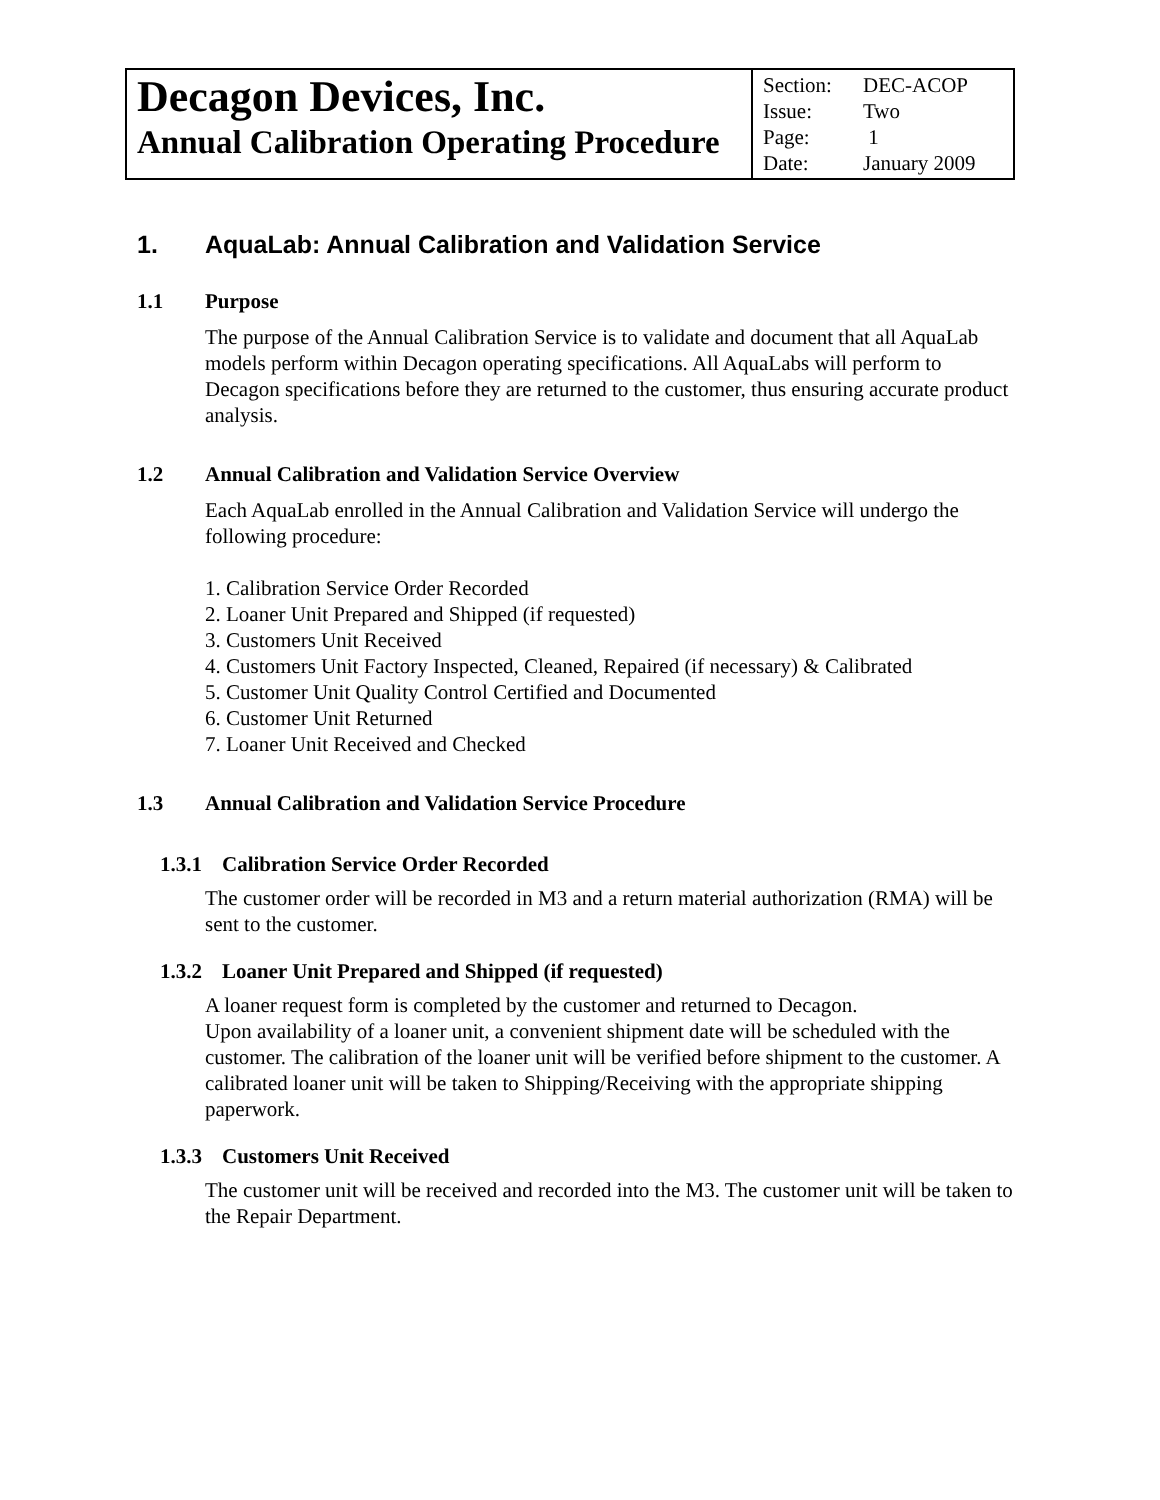| Decagon Devices, Inc. Annual Calibration Operating Procedure | Section: DEC-ACOP Issue: Two Page: 1 Date: January 2009 |
1. AquaLab: Annual Calibration and Validation Service
1.1 Purpose
The purpose of the Annual Calibration Service is to validate and document that all AquaLab models perform within Decagon operating specifications. All AquaLabs will perform to Decagon specifications before they are returned to the customer, thus ensuring accurate product analysis.
1.2 Annual Calibration and Validation Service Overview
Each AquaLab enrolled in the Annual Calibration and Validation Service will undergo the following procedure:
1. Calibration Service Order Recorded
2. Loaner Unit Prepared and Shipped (if requested)
3. Customers Unit Received
4. Customers Unit Factory Inspected, Cleaned, Repaired (if necessary) & Calibrated
5. Customer Unit Quality Control Certified and Documented
6. Customer Unit Returned
7. Loaner Unit Received and Checked
1.3 Annual Calibration and Validation Service Procedure
1.3.1 Calibration Service Order Recorded
The customer order will be recorded in M3 and a return material authorization (RMA) will be sent to the customer.
1.3.2 Loaner Unit Prepared and Shipped (if requested)
A loaner request form is completed by the customer and returned to Decagon.
Upon availability of a loaner unit, a convenient shipment date will be scheduled with the customer. The calibration of the loaner unit will be verified before shipment to the customer. A calibrated loaner unit will be taken to Shipping/Receiving with the appropriate shipping paperwork.
1.3.3 Customers Unit Received
The customer unit will be received and recorded into the M3. The customer unit will be taken to the Repair Department.